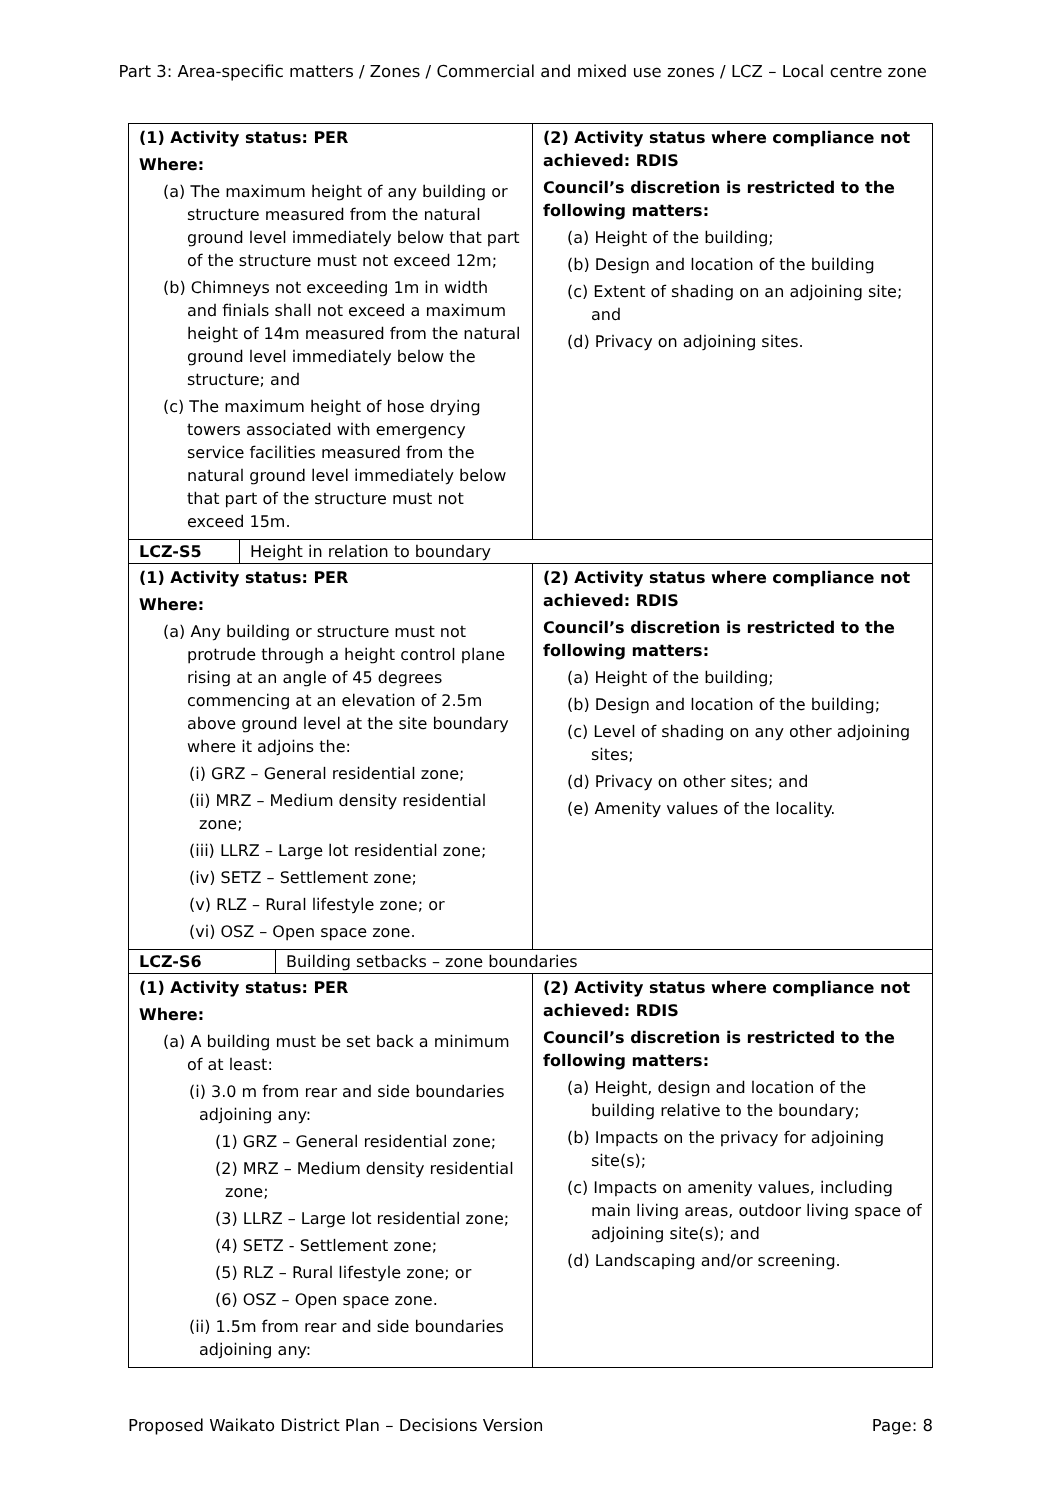Part 3: Area-specific matters / Zones / Commercial and mixed use zones / LCZ – Local centre zone
| (1) Activity status: PER Where: (a) The maximum height of any building or structure measured from the natural ground level immediately below that part of the structure must not exceed 12m; (b) Chimneys not exceeding 1m in width and finials shall not exceed a maximum height of 14m measured from the natural ground level immediately below the structure; and (c) The maximum height of hose drying towers associated with emergency service facilities measured from the natural ground level immediately below that part of the structure must not exceed 15m. | (2) Activity status where compliance not achieved: RDIS Council’s discretion is restricted to the following matters: (a) Height of the building; (b) Design and location of the building (c) Extent of shading on an adjoining site; and (d) Privacy on adjoining sites. |
| LCZ-S5 Height in relation to boundary | |
| (1) Activity status: PER Where: (a) Any building or structure must not protrude through a height control plane rising at an angle of 45 degrees commencing at an elevation of 2.5m above ground level at the site boundary where it adjoins the: (i) GRZ – General residential zone; (ii) MRZ – Medium density residential zone; (iii) LLRZ – Large lot residential zone; (iv) SETZ – Settlement zone; (v) RLZ – Rural lifestyle zone; or (vi) OSZ – Open space zone. | (2) Activity status where compliance not achieved: RDIS Council’s discretion is restricted to the following matters: (a) Height of the building; (b) Design and location of the building; (c) Level of shading on any other adjoining sites; (d) Privacy on other sites; and (e) Amenity values of the locality. |
| LCZ-S6 Building setbacks – zone boundaries | |
| (1) Activity status: PER Where: (a) A building must be set back a minimum of at least: (i) 3.0 m from rear and side boundaries adjoining any: (1) GRZ – General residential zone; (2) MRZ – Medium density residential zone; (3) LLRZ – Large lot residential zone; (4) SETZ - Settlement zone; (5) RLZ – Rural lifestyle zone; or (6) OSZ – Open space zone. (ii) 1.5m from rear and side boundaries adjoining any: | (2) Activity status where compliance not achieved: RDIS Council’s discretion is restricted to the following matters: (a) Height, design and location of the building relative to the boundary; (b) Impacts on the privacy for adjoining site(s); (c) Impacts on amenity values, including main living areas, outdoor living space of adjoining site(s); and (d) Landscaping and/or screening. |
Proposed Waikato District Plan – Decisions Version Page: 8